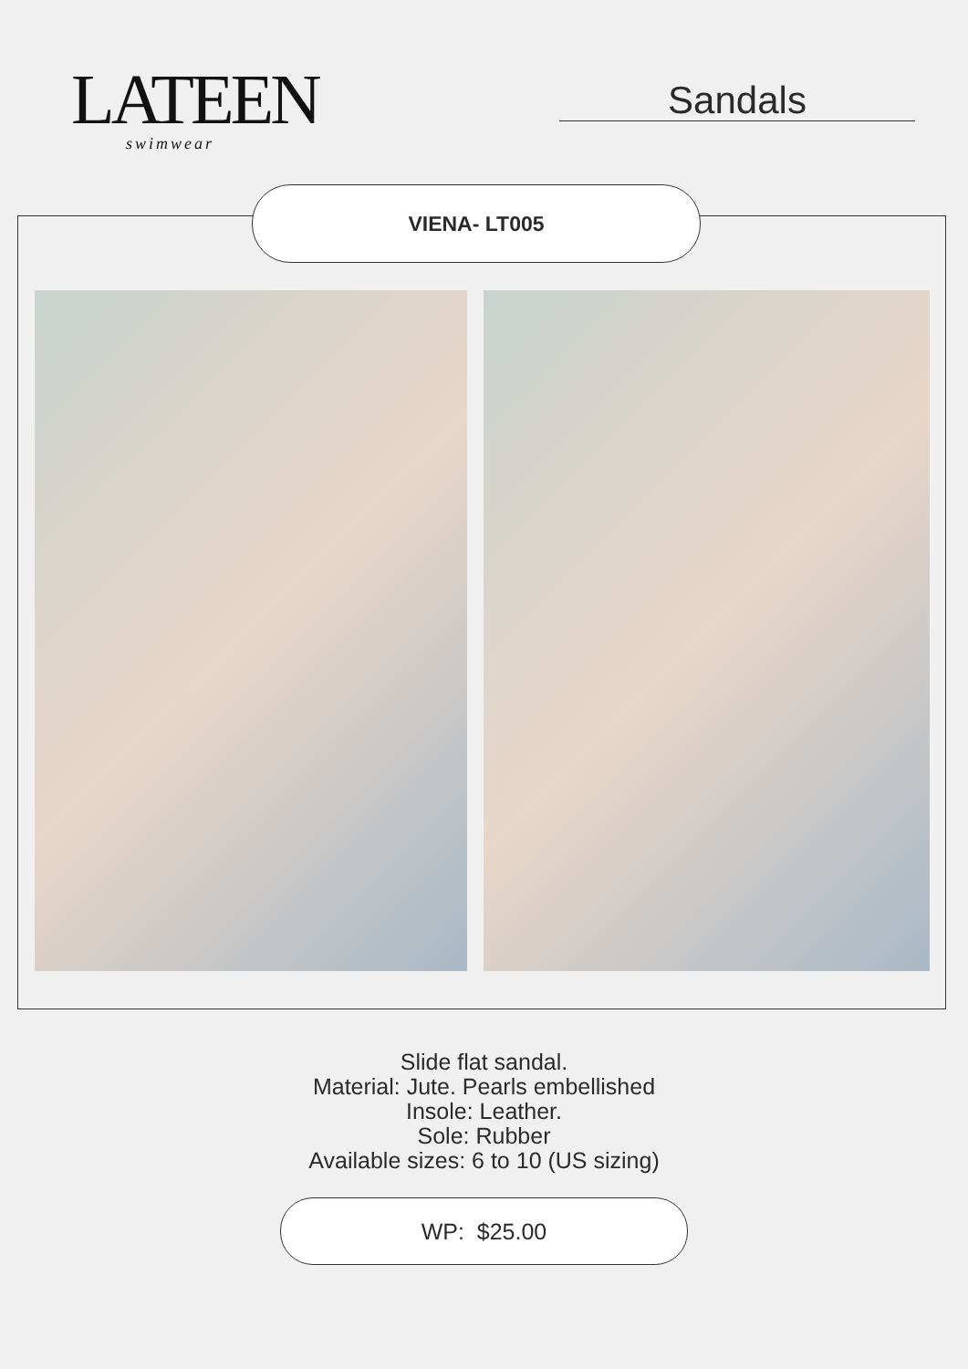LATEEN
swimwear
Sandals
VIENA- LT005
Slide flat sandal.
Material: Jute. Pearls embellished
Insole: Leather.
Sole: Rubber
Available sizes: 6 to 10 (US sizing)
WP: $25.00